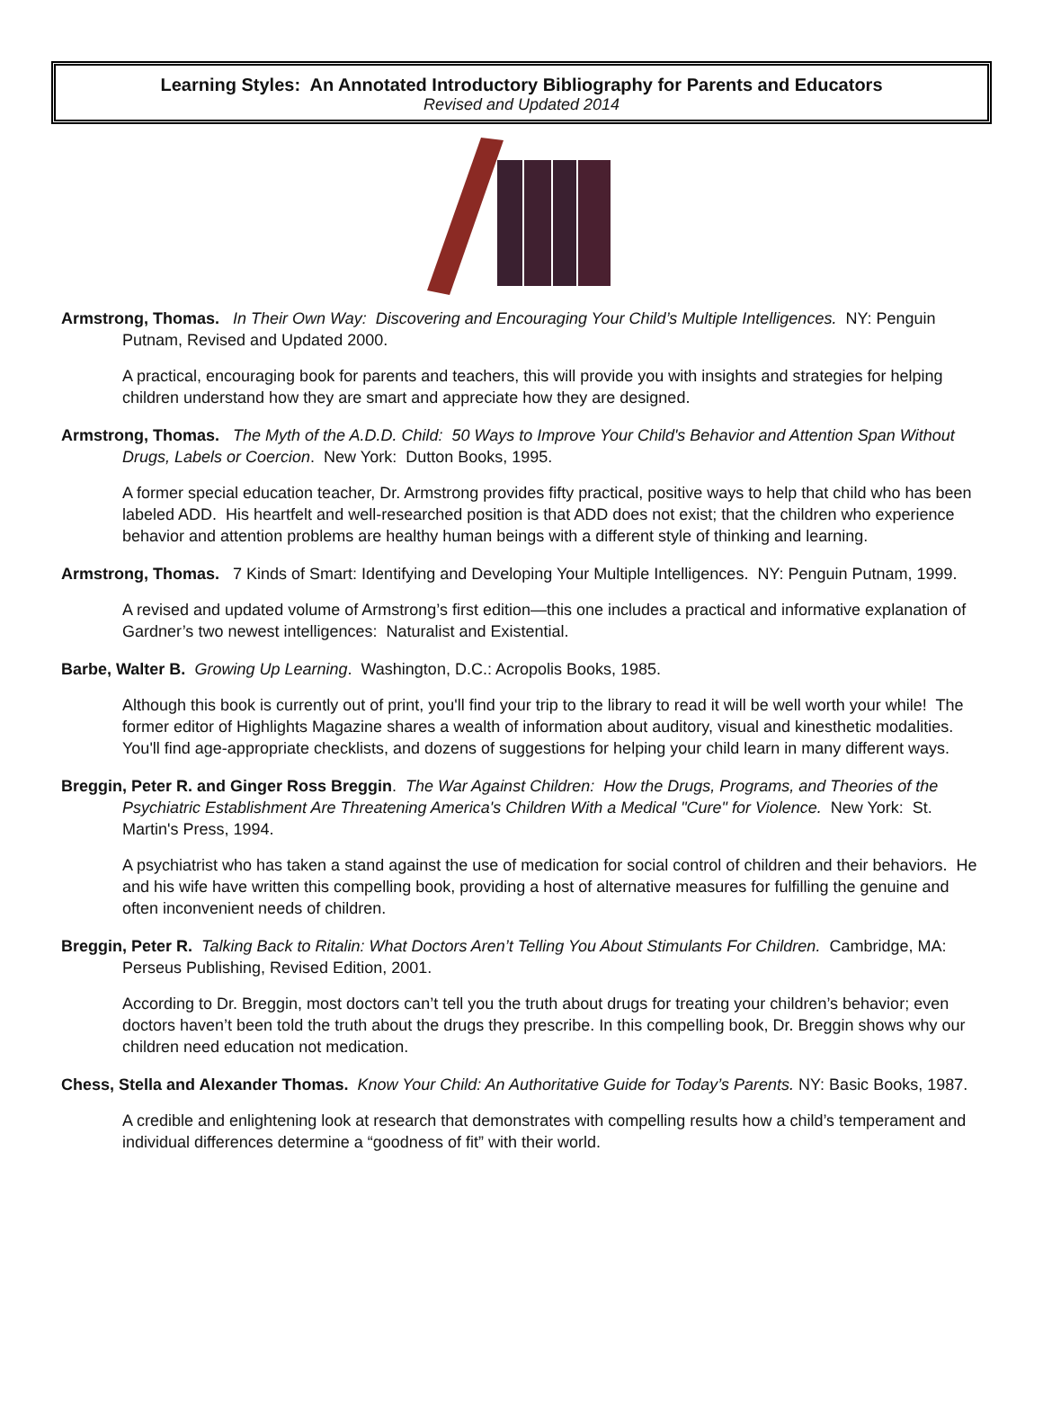Learning Styles: An Annotated Introductory Bibliography for Parents and Educators
Revised and Updated 2014
Armstrong, Thomas. In Their Own Way: Discovering and Encouraging Your Child’s Multiple Intelligences. NY: Penguin Putnam, Revised and Updated 2000.
A practical, encouraging book for parents and teachers, this will provide you with insights and strategies for helping children understand how they are smart and appreciate how they are designed.
Armstrong, Thomas. The Myth of the A.D.D. Child: 50 Ways to Improve Your Child's Behavior and Attention Span Without Drugs, Labels or Coercion. New York: Dutton Books, 1995.
A former special education teacher, Dr. Armstrong provides fifty practical, positive ways to help that child who has been labeled ADD. His heartfelt and well-researched position is that ADD does not exist; that the children who experience behavior and attention problems are healthy human beings with a different style of thinking and learning.
Armstrong, Thomas. 7 Kinds of Smart: Identifying and Developing Your Multiple Intelligences. NY: Penguin Putnam, 1999.
A revised and updated volume of Armstrong’s first edition—this one includes a practical and informative explanation of Gardner’s two newest intelligences: Naturalist and Existential.
Barbe, Walter B. Growing Up Learning. Washington, D.C.: Acropolis Books, 1985.
Although this book is currently out of print, you'll find your trip to the library to read it will be well worth your while! The former editor of Highlights Magazine shares a wealth of information about auditory, visual and kinesthetic modalities. You'll find age-appropriate checklists, and dozens of suggestions for helping your child learn in many different ways.
Breggin, Peter R. and Ginger Ross Breggin. The War Against Children: How the Drugs, Programs, and Theories of the Psychiatric Establishment Are Threatening America's Children With a Medical "Cure" for Violence. New York: St. Martin's Press, 1994.
A psychiatrist who has taken a stand against the use of medication for social control of children and their behaviors. He and his wife have written this compelling book, providing a host of alternative measures for fulfilling the genuine and often inconvenient needs of children.
Breggin, Peter R. Talking Back to Ritalin: What Doctors Aren’t Telling You About Stimulants For Children. Cambridge, MA: Perseus Publishing, Revised Edition, 2001.
According to Dr. Breggin, most doctors can’t tell you the truth about drugs for treating your children’s behavior; even doctors haven’t been told the truth about the drugs they prescribe. In this compelling book, Dr. Breggin shows why our children need education not medication.
Chess, Stella and Alexander Thomas. Know Your Child: An Authoritative Guide for Today’s Parents. NY: Basic Books, 1987.
A credible and enlightening look at research that demonstrates with compelling results how a child’s temperament and individual differences determine a “goodness of fit” with their world.